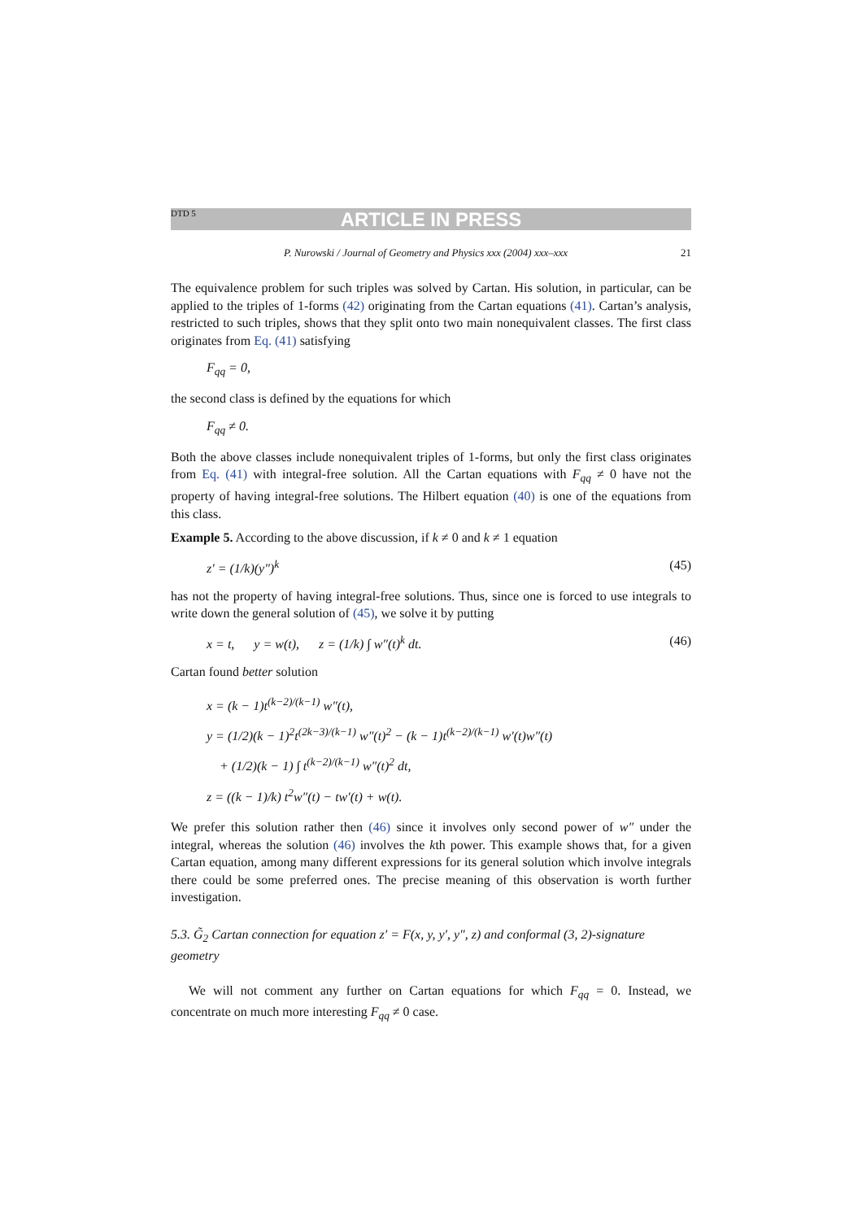DTD 5 ARTICLE IN PRESS
P. Nurowski / Journal of Geometry and Physics xxx (2004) xxx–xxx 21
The equivalence problem for such triples was solved by Cartan. His solution, in particular, can be applied to the triples of 1-forms (42) originating from the Cartan equations (41). Cartan’s analysis, restricted to such triples, shows that they split onto two main nonequivalent classes. The first class originates from Eq. (41) satisfying
F<sub>qq</sub> = 0,
the second class is defined by the equations for which
F<sub>qq</sub> ≠ 0.
Both the above classes include nonequivalent triples of 1-forms, but only the first class originates from Eq. (41) with integral-free solution. All the Cartan equations with F<sub>qq</sub> ≠ 0 have not the property of having integral-free solutions. The Hilbert equation (40) is one of the equations from this class.
Example 5. According to the above discussion, if k ≠ 0 and k ≠ 1 equation
z′ = (1/k)(y″)<sup>k</sup> (45)
has not the property of having integral-free solutions. Thus, since one is forced to use integrals to write down the general solution of (45), we solve it by putting
x = t, y = w(t), z = (1/k) ∫ w″(t)<sup>k</sup> dt. (46)
Cartan found better solution
x = (k − 1)t<sup>(k−2)/(k−1)</sup> w″(t),
y = (1/2)(k − 1)<sup>2</sup>t<sup>(2k−3)/(k−1)</sup> w″(t)<sup>2</sup> − (k − 1)t<sup>(k−2)/(k−1)</sup> w′(t)w″(t)
+ (1/2)(k − 1) ∫ t<sup>(k−2)/(k−1)</sup> w″(t)<sup>2</sup> dt,
z = ((k − 1)/k) t<sup>2</sup>w″(t) − tw′(t) + w(t).
We prefer this solution rather then (46) since it involves only second power of w″ under the integral, whereas the solution (46) involves the kth power. This example shows that, for a given Cartan equation, among many different expressions for its general solution which involve integrals there could be some preferred ones. The precise meaning of this observation is worth further investigation.
5.3. G̃<sub>2</sub> Cartan connection for equation z′ = F(x, y, y′, y″, z) and conformal (3, 2)-signature geometry
We will not comment any further on Cartan equations for which F<sub>qq</sub> = 0. Instead, we concentrate on much more interesting F<sub>qq</sub> ≠ 0 case.